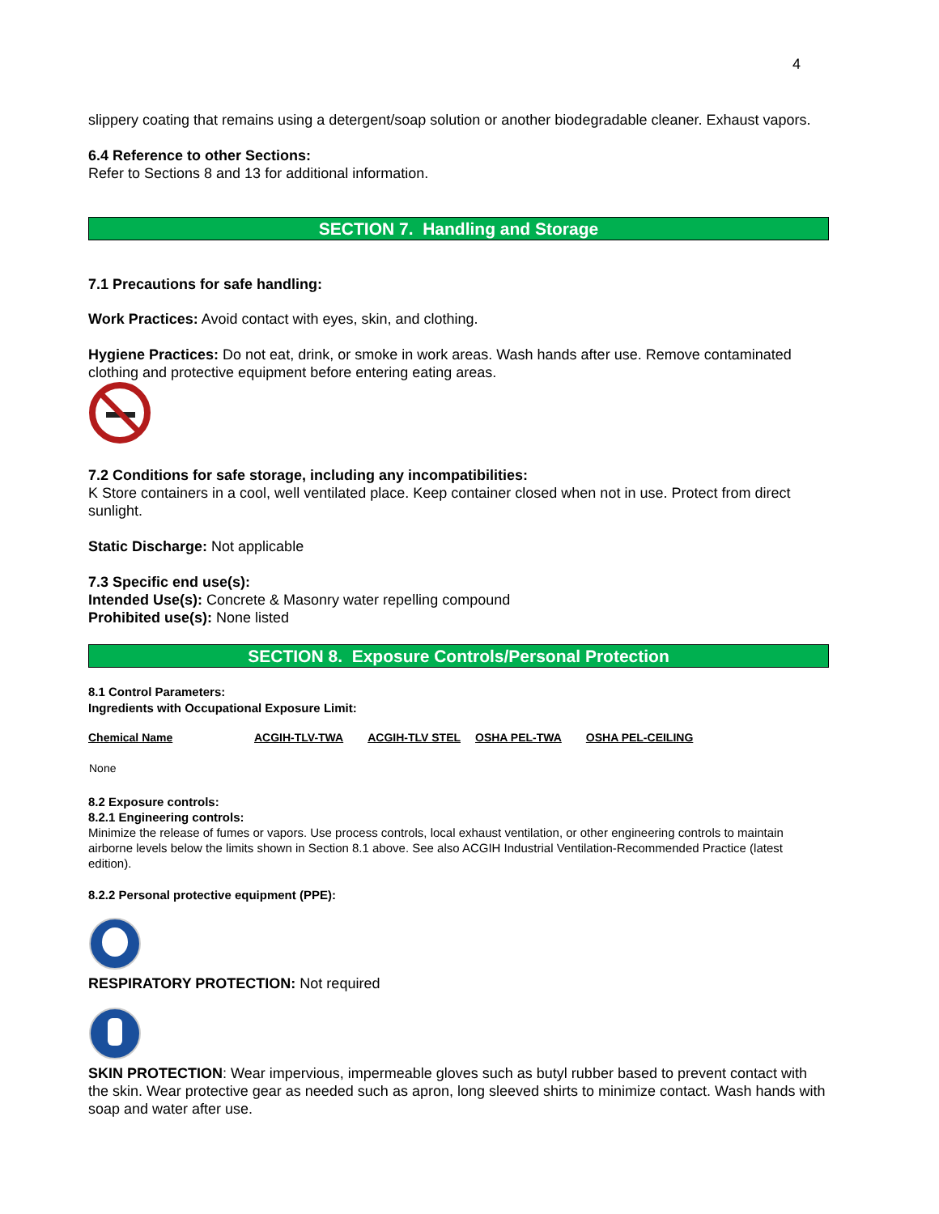4
slippery coating that remains using a detergent/soap solution or another biodegradable cleaner. Exhaust vapors.
6.4 Reference to other Sections:
Refer to Sections 8 and 13 for additional information.
SECTION 7. Handling and Storage
7.1 Precautions for safe handling:
Work Practices: Avoid contact with eyes, skin, and clothing.
Hygiene Practices: Do not eat, drink, or smoke in work areas. Wash hands after use. Remove contaminated clothing and protective equipment before entering eating areas.
7.2 Conditions for safe storage, including any incompatibilities:
K Store containers in a cool, well ventilated place. Keep container closed when not in use. Protect from direct sunlight.
Static Discharge: Not applicable
7.3 Specific end use(s):
Intended Use(s): Concrete & Masonry water repelling compound
Prohibited use(s): None listed
SECTION 8. Exposure Controls/Personal Protection
8.1 Control Parameters:
Ingredients with Occupational Exposure Limit:
| Chemical Name | ACGIH-TLV-TWA | ACGIH-TLV STEL | OSHA PEL-TWA | OSHA PEL-CEILING |
| --- | --- | --- | --- | --- |
| None | | | | |
8.2 Exposure controls:
8.2.1 Engineering controls:
Minimize the release of fumes or vapors. Use process controls, local exhaust ventilation, or other engineering controls to maintain airborne levels below the limits shown in Section 8.1 above. See also ACGIH Industrial Ventilation-Recommended Practice (latest edition).
8.2.2 Personal protective equipment (PPE):
RESPIRATORY PROTECTION: Not required
SKIN PROTECTION: Wear impervious, impermeable gloves such as butyl rubber based to prevent contact with the skin. Wear protective gear as needed such as apron, long sleeved shirts to minimize contact. Wash hands with soap and water after use.